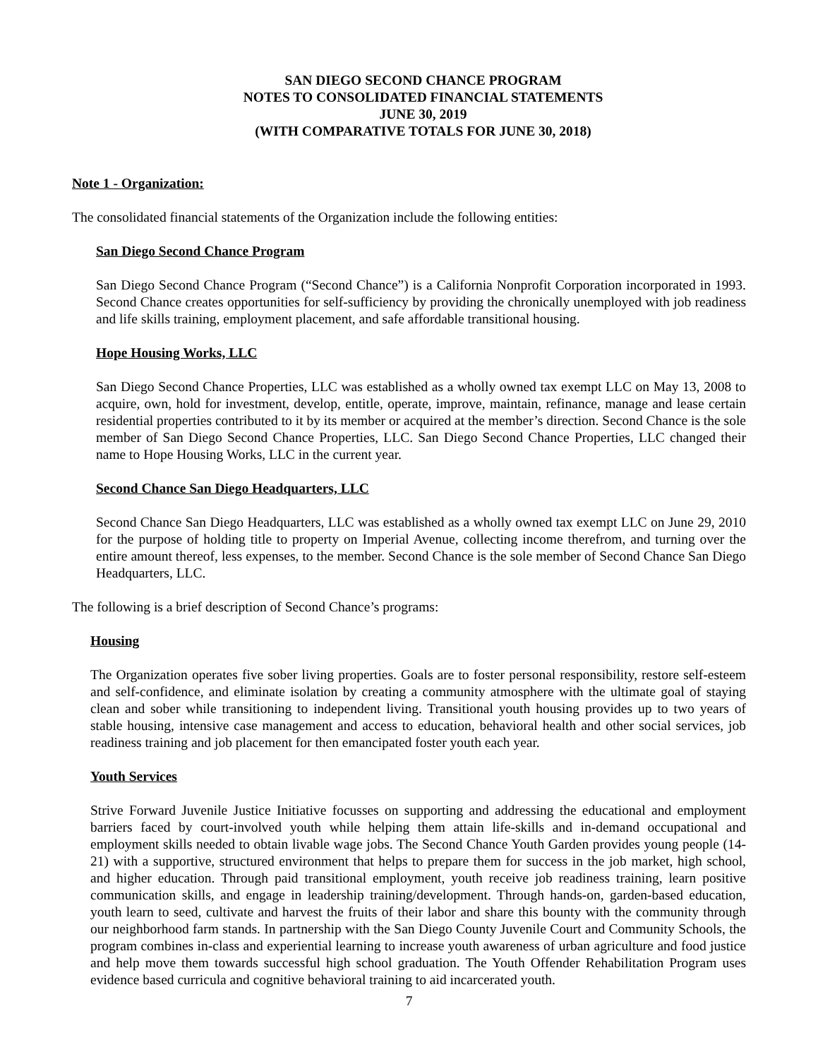SAN DIEGO SECOND CHANCE PROGRAM
NOTES TO CONSOLIDATED FINANCIAL STATEMENTS
JUNE 30, 2019
(WITH COMPARATIVE TOTALS FOR JUNE 30, 2018)
Note 1 - Organization:
The consolidated financial statements of the Organization include the following entities:
San Diego Second Chance Program
San Diego Second Chance Program (“Second Chance”) is a California Nonprofit Corporation incorporated in 1993. Second Chance creates opportunities for self-sufficiency by providing the chronically unemployed with job readiness and life skills training, employment placement, and safe affordable transitional housing.
Hope Housing Works, LLC
San Diego Second Chance Properties, LLC was established as a wholly owned tax exempt LLC on May 13, 2008 to acquire, own, hold for investment, develop, entitle, operate, improve, maintain, refinance, manage and lease certain residential properties contributed to it by its member or acquired at the member’s direction. Second Chance is the sole member of San Diego Second Chance Properties, LLC. San Diego Second Chance Properties, LLC changed their name to Hope Housing Works, LLC in the current year.
Second Chance San Diego Headquarters, LLC
Second Chance San Diego Headquarters, LLC was established as a wholly owned tax exempt LLC on June 29, 2010 for the purpose of holding title to property on Imperial Avenue, collecting income therefrom, and turning over the entire amount thereof, less expenses, to the member. Second Chance is the sole member of Second Chance San Diego Headquarters, LLC.
The following is a brief description of Second Chance’s programs:
Housing
The Organization operates five sober living properties. Goals are to foster personal responsibility, restore self-esteem and self-confidence, and eliminate isolation by creating a community atmosphere with the ultimate goal of staying clean and sober while transitioning to independent living. Transitional youth housing provides up to two years of stable housing, intensive case management and access to education, behavioral health and other social services, job readiness training and job placement for then emancipated foster youth each year.
Youth Services
Strive Forward Juvenile Justice Initiative focusses on supporting and addressing the educational and employment barriers faced by court-involved youth while helping them attain life-skills and in-demand occupational and employment skills needed to obtain livable wage jobs. The Second Chance Youth Garden provides young people (14-21) with a supportive, structured environment that helps to prepare them for success in the job market, high school, and higher education. Through paid transitional employment, youth receive job readiness training, learn positive communication skills, and engage in leadership training/development. Through hands-on, garden-based education, youth learn to seed, cultivate and harvest the fruits of their labor and share this bounty with the community through our neighborhood farm stands. In partnership with the San Diego County Juvenile Court and Community Schools, the program combines in-class and experiential learning to increase youth awareness of urban agriculture and food justice and help move them towards successful high school graduation. The Youth Offender Rehabilitation Program uses evidence based curricula and cognitive behavioral training to aid incarcerated youth.
7